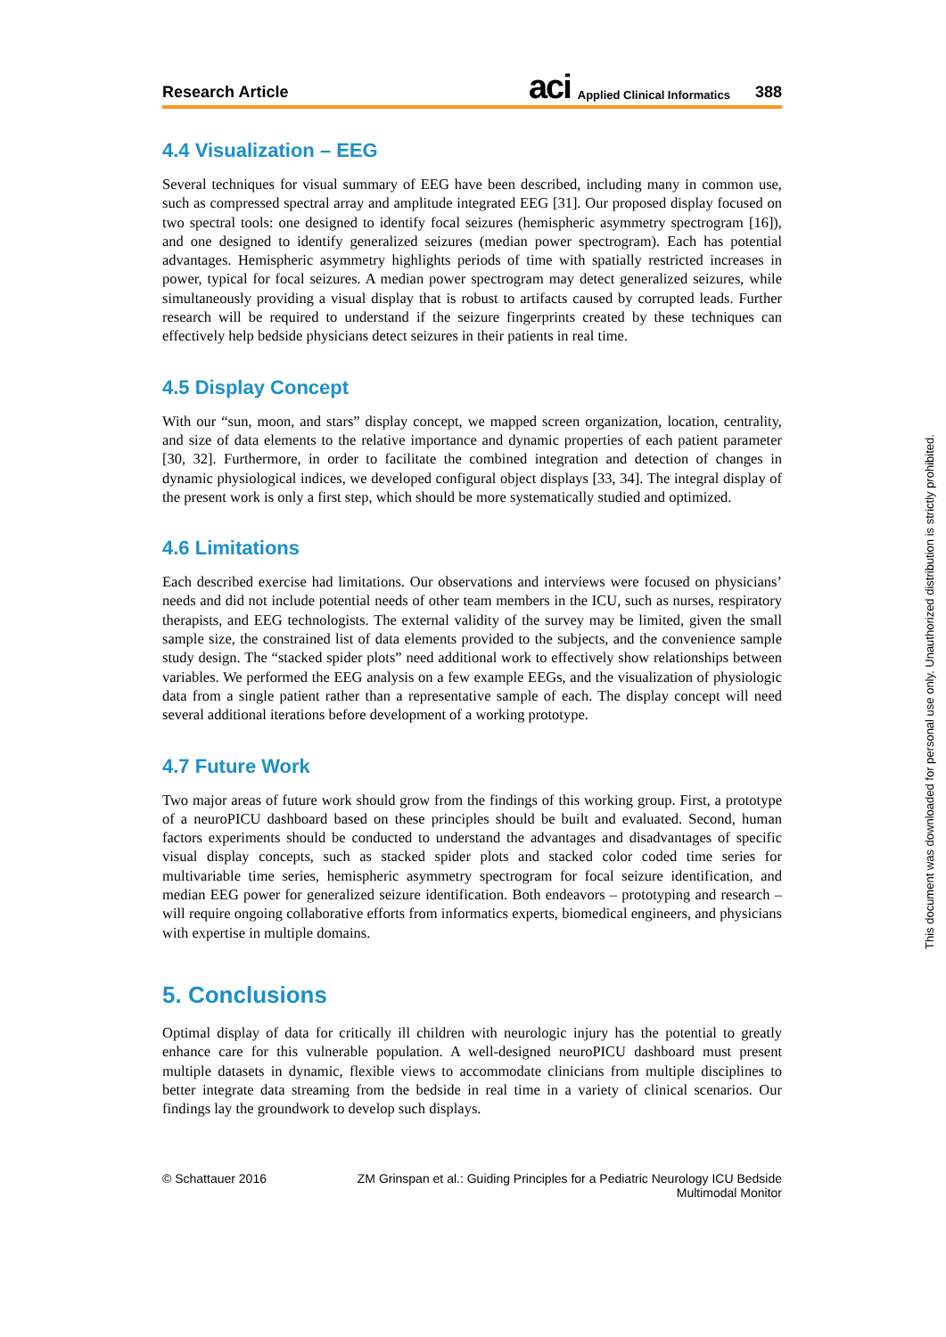Research Article aci Applied Clinical Informatics 388
4.4 Visualization – EEG
Several techniques for visual summary of EEG have been described, including many in common use, such as compressed spectral array and amplitude integrated EEG [31]. Our proposed display focused on two spectral tools: one designed to identify focal seizures (hemispheric asymmetry spectrogram [16]), and one designed to identify generalized seizures (median power spectrogram). Each has potential advantages. Hemispheric asymmetry highlights periods of time with spatially restricted increases in power, typical for focal seizures. A median power spectrogram may detect generalized seizures, while simultaneously providing a visual display that is robust to artifacts caused by corrupted leads. Further research will be required to understand if the seizure fingerprints created by these techniques can effectively help bedside physicians detect seizures in their patients in real time.
4.5 Display Concept
With our “sun, moon, and stars” display concept, we mapped screen organization, location, centrality, and size of data elements to the relative importance and dynamic properties of each patient parameter [30, 32]. Furthermore, in order to facilitate the combined integration and detection of changes in dynamic physiological indices, we developed configural object displays [33, 34]. The integral display of the present work is only a first step, which should be more systematically studied and optimized.
4.6 Limitations
Each described exercise had limitations. Our observations and interviews were focused on physicians’ needs and did not include potential needs of other team members in the ICU, such as nurses, respiratory therapists, and EEG technologists. The external validity of the survey may be limited, given the small sample size, the constrained list of data elements provided to the subjects, and the convenience sample study design. The “stacked spider plots” need additional work to effectively show relationships between variables. We performed the EEG analysis on a few example EEGs, and the visualization of physiologic data from a single patient rather than a representative sample of each. The display concept will need several additional iterations before development of a working prototype.
4.7 Future Work
Two major areas of future work should grow from the findings of this working group. First, a prototype of a neuroPICU dashboard based on these principles should be built and evaluated. Second, human factors experiments should be conducted to understand the advantages and disadvantages of specific visual display concepts, such as stacked spider plots and stacked color coded time series for multivariable time series, hemispheric asymmetry spectrogram for focal seizure identification, and median EEG power for generalized seizure identification. Both endeavors – prototyping and research – will require ongoing collaborative efforts from informatics experts, biomedical engineers, and physicians with expertise in multiple domains.
5. Conclusions
Optimal display of data for critically ill children with neurologic injury has the potential to greatly enhance care for this vulnerable population. A well-designed neuroPICU dashboard must present multiple datasets in dynamic, flexible views to accommodate clinicians from multiple disciplines to better integrate data streaming from the bedside in real time in a variety of clinical scenarios. Our findings lay the groundwork to develop such displays.
© Schattauer 2016 ZM Grinspan et al.: Guiding Principles for a Pediatric Neurology ICU Bedside Multimodal Monitor
This document was downloaded for personal use only. Unauthorized distribution is strictly prohibited.